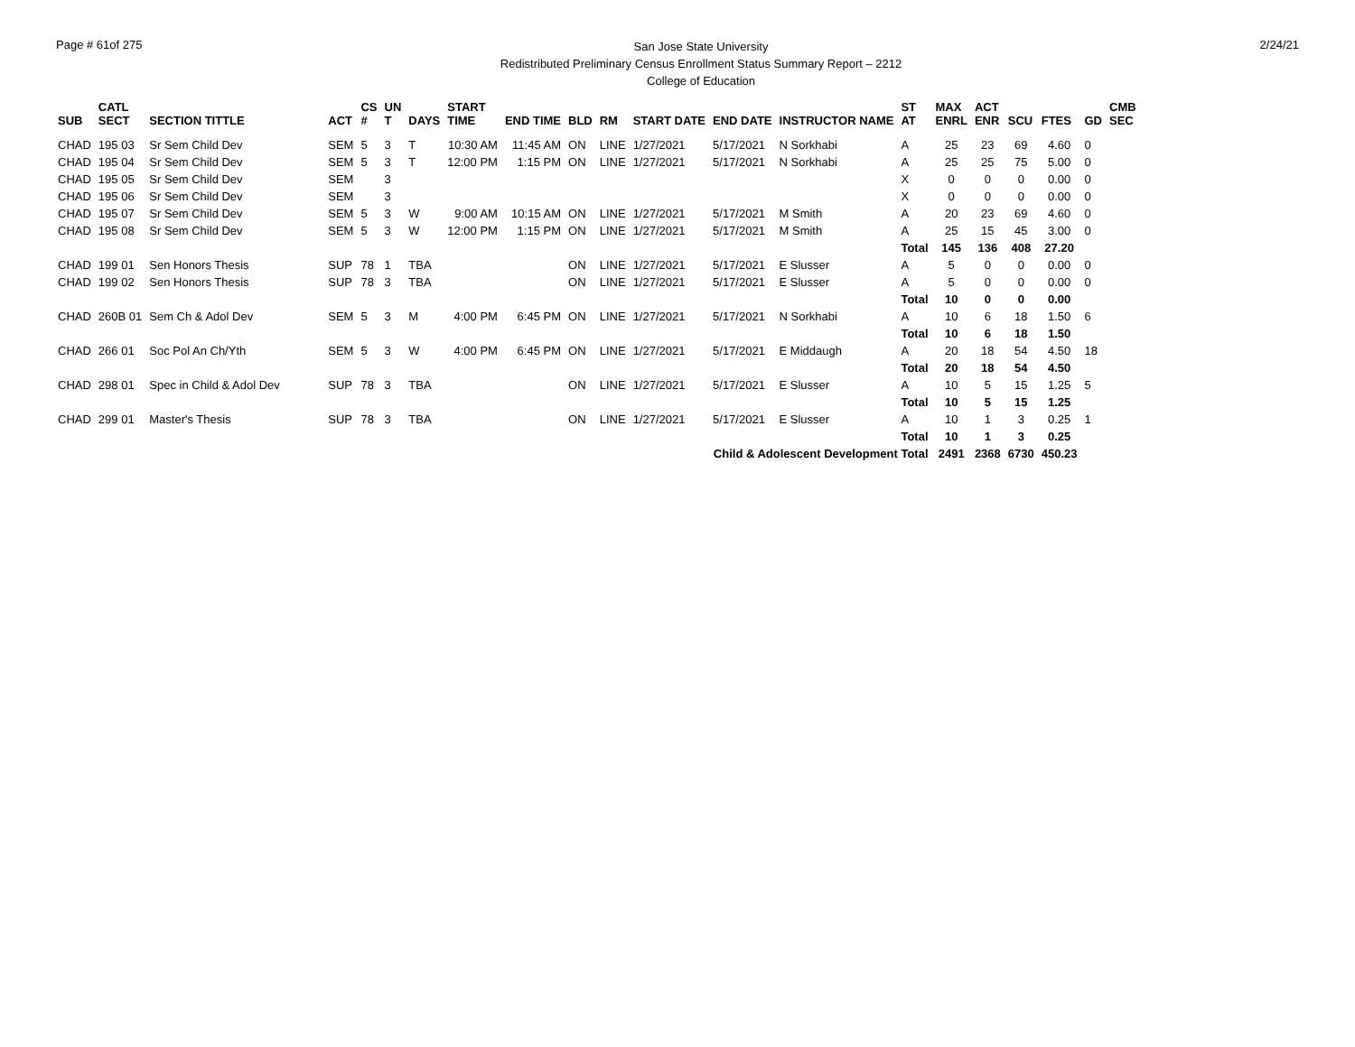Page # 61of 275
San Jose State University
Redistributed Preliminary Census Enrollment Status Summary Report – 2212
College of Education
2/24/21
| SUB | CATL SECT | SECTION TITTLE | ACT | CS # | UN T | DAYS | START TIME | END TIME | BLD | RM | START DATE | END DATE | INSTRUCTOR NAME | ST AT | MAX ENRL | ACT ENR | SCU | FTES | GD | CMB SEC |
| --- | --- | --- | --- | --- | --- | --- | --- | --- | --- | --- | --- | --- | --- | --- | --- | --- | --- | --- | --- | --- |
| CHAD | 195 03 | Sr Sem Child Dev | SEM | 5 | 3 | T | 10:30 AM | 11:45 AM | ON | LINE | 1/27/2021 | 5/17/2021 | N Sorkhabi | A | 25 | 23 | 69 | 4.60 | 0 | |
| CHAD | 195 04 | Sr Sem Child Dev | SEM | 5 | 3 | T | 12:00 PM | 1:15 PM | ON | LINE | 1/27/2021 | 5/17/2021 | N Sorkhabi | A | 25 | 25 | 75 | 5.00 | 0 | |
| CHAD | 195 05 | Sr Sem Child Dev | SEM | | 3 | | | | | | | | | X | 0 | 0 | 0 | 0.00 | 0 | |
| CHAD | 195 06 | Sr Sem Child Dev | SEM | | 3 | | | | | | | | | X | 0 | 0 | 0 | 0.00 | 0 | |
| CHAD | 195 07 | Sr Sem Child Dev | SEM | 5 | 3 | W | 9:00 AM | 10:15 AM | ON | LINE | 1/27/2021 | 5/17/2021 | M Smith | A | 20 | 23 | 69 | 4.60 | 0 | |
| CHAD | 195 08 | Sr Sem Child Dev | SEM | 5 | 3 | W | 12:00 PM | 1:15 PM | ON | LINE | 1/27/2021 | 5/17/2021 | M Smith | A | 25 | 15 | 45 | 3.00 | 0 | |
| | | | | | | | | | | | | | | Total | 145 | 136 | 408 | 27.20 | | |
| CHAD | 199 01 | Sen Honors Thesis | SUP | 78 | 1 | TBA | | | ON | LINE | 1/27/2021 | 5/17/2021 | E Slusser | A | 5 | 0 | 0 | 0.00 | 0 | |
| CHAD | 199 02 | Sen Honors Thesis | SUP | 78 | 3 | TBA | | | ON | LINE | 1/27/2021 | 5/17/2021 | E Slusser | A | 5 | 0 | 0 | 0.00 | 0 | |
| | | | | | | | | | | | | | | Total | 10 | 0 | 0 | 0.00 | | |
| CHAD | 260B 01 | Sem Ch & Adol Dev | SEM | 5 | 3 | M | 4:00 PM | 6:45 PM | ON | LINE | 1/27/2021 | 5/17/2021 | N Sorkhabi | A | 10 | 6 | 18 | 1.50 | 6 | |
| | | | | | | | | | | | | | | Total | 10 | 6 | 18 | 1.50 | | |
| CHAD | 266 01 | Soc Pol An Ch/Yth | SEM | 5 | 3 | W | 4:00 PM | 6:45 PM | ON | LINE | 1/27/2021 | 5/17/2021 | E Middaugh | A | 20 | 18 | 54 | 4.50 | 18 | |
| | | | | | | | | | | | | | | Total | 20 | 18 | 54 | 4.50 | | |
| CHAD | 298 01 | Spec in Child & Adol Dev | SUP | 78 | 3 | TBA | | | ON | LINE | 1/27/2021 | 5/17/2021 | E Slusser | A | 10 | 5 | 15 | 1.25 | 5 | |
| | | | | | | | | | | | | | | Total | 10 | 5 | 15 | 1.25 | | |
| CHAD | 299 01 | Master's Thesis | SUP | 78 | 3 | TBA | | | ON | LINE | 1/27/2021 | 5/17/2021 | E Slusser | A | 10 | 1 | 3 | 0.25 | 1 | |
| | | | | | | | | | | | | | | Total | 10 | 1 | 3 | 0.25 | | |
| | | | | | | | | | | | | Child & Adolescent Development Total | | | 2491 | 2368 | 6730 | 450.23 | | |